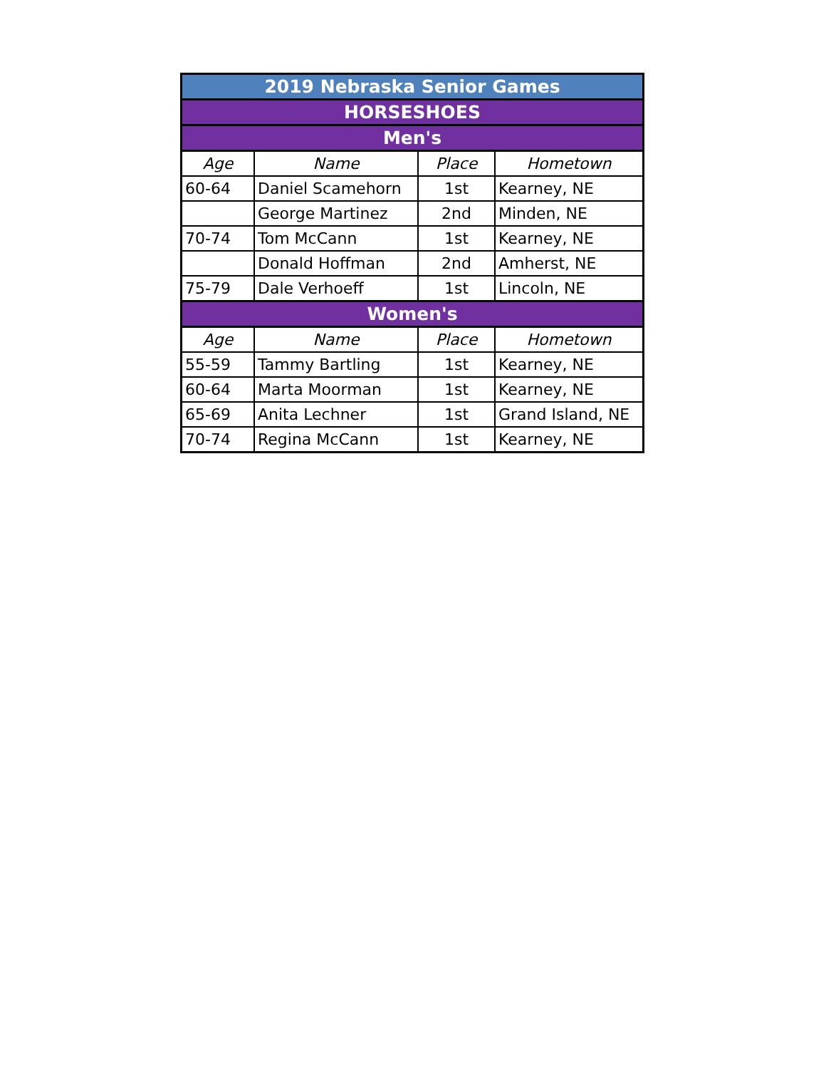| 2019 Nebraska Senior Games | | | |
| HORSESHOES | | | |
| Men's | | | |
| Age | Name | Place | Hometown |
| 60-64 | Daniel Scamehorn | 1st | Kearney, NE |
| | George Martinez | 2nd | Minden, NE |
| 70-74 | Tom McCann | 1st | Kearney, NE |
| | Donald Hoffman | 2nd | Amherst, NE |
| 75-79 | Dale Verhoeff | 1st | Lincoln, NE |
| Women's | | | |
| Age | Name | Place | Hometown |
| 55-59 | Tammy Bartling | 1st | Kearney, NE |
| 60-64 | Marta Moorman | 1st | Kearney, NE |
| 65-69 | Anita Lechner | 1st | Grand Island, NE |
| 70-74 | Regina McCann | 1st | Kearney, NE |